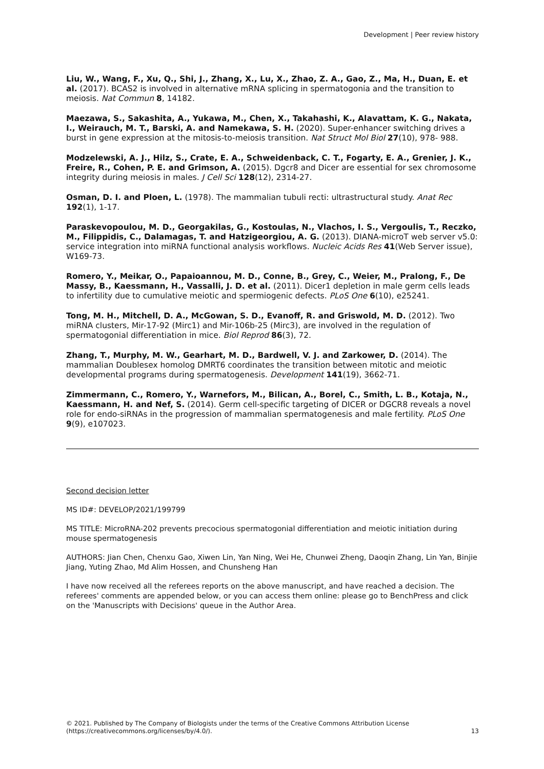Development | Peer review history
Liu, W., Wang, F., Xu, Q., Shi, J., Zhang, X., Lu, X., Zhao, Z. A., Gao, Z., Ma, H., Duan, E. et al. (2017). BCAS2 is involved in alternative mRNA splicing in spermatogonia and the transition to meiosis. Nat Commun 8, 14182.
Maezawa, S., Sakashita, A., Yukawa, M., Chen, X., Takahashi, K., Alavattam, K. G., Nakata, I., Weirauch, M. T., Barski, A. and Namekawa, S. H. (2020). Super-enhancer switching drives a burst in gene expression at the mitosis-to-meiosis transition. Nat Struct Mol Biol 27(10), 978- 988.
Modzelewski, A. J., Hilz, S., Crate, E. A., Schweidenback, C. T., Fogarty, E. A., Grenier, J. K., Freire, R., Cohen, P. E. and Grimson, A. (2015). Dgcr8 and Dicer are essential for sex chromosome integrity during meiosis in males. J Cell Sci 128(12), 2314-27.
Osman, D. I. and Ploen, L. (1978). The mammalian tubuli recti: ultrastructural study. Anat Rec 192(1), 1-17.
Paraskevopoulou, M. D., Georgakilas, G., Kostoulas, N., Vlachos, I. S., Vergoulis, T., Reczko, M., Filippidis, C., Dalamagas, T. and Hatzigeorgiou, A. G. (2013). DIANA-microT web server v5.0: service integration into miRNA functional analysis workflows. Nucleic Acids Res 41(Web Server issue), W169-73.
Romero, Y., Meikar, O., Papaioannou, M. D., Conne, B., Grey, C., Weier, M., Pralong, F., De Massy, B., Kaessmann, H., Vassalli, J. D. et al. (2011). Dicer1 depletion in male germ cells leads to infertility due to cumulative meiotic and spermiogenic defects. PLoS One 6(10), e25241.
Tong, M. H., Mitchell, D. A., McGowan, S. D., Evanoff, R. and Griswold, M. D. (2012). Two miRNA clusters, Mir-17-92 (Mirc1) and Mir-106b-25 (Mirc3), are involved in the regulation of spermatogonial differentiation in mice. Biol Reprod 86(3), 72.
Zhang, T., Murphy, M. W., Gearhart, M. D., Bardwell, V. J. and Zarkower, D. (2014). The mammalian Doublesex homolog DMRT6 coordinates the transition between mitotic and meiotic developmental programs during spermatogenesis. Development 141(19), 3662-71.
Zimmermann, C., Romero, Y., Warnefors, M., Bilican, A., Borel, C., Smith, L. B., Kotaja, N., Kaessmann, H. and Nef, S. (2014). Germ cell-specific targeting of DICER or DGCR8 reveals a novel role for endo-siRNAs in the progression of mammalian spermatogenesis and male fertility. PLoS One 9(9), e107023.
Second decision letter
MS ID#: DEVELOP/2021/199799
MS TITLE: MicroRNA-202 prevents precocious spermatogonial differentiation and meiotic initiation during mouse spermatogenesis
AUTHORS: Jian Chen, Chenxu Gao, Xiwen Lin, Yan Ning, Wei He, Chunwei Zheng, Daoqin Zhang, Lin Yan, Binjie Jiang, Yuting Zhao, Md Alim Hossen, and Chunsheng Han
I have now received all the referees reports on the above manuscript, and have reached a decision. The referees' comments are appended below, or you can access them online: please go to BenchPress and click on the 'Manuscripts with Decisions' queue in the Author Area.
© 2021. Published by The Company of Biologists under the terms of the Creative Commons Attribution License
(https://creativecommons.org/licenses/by/4.0/).
13